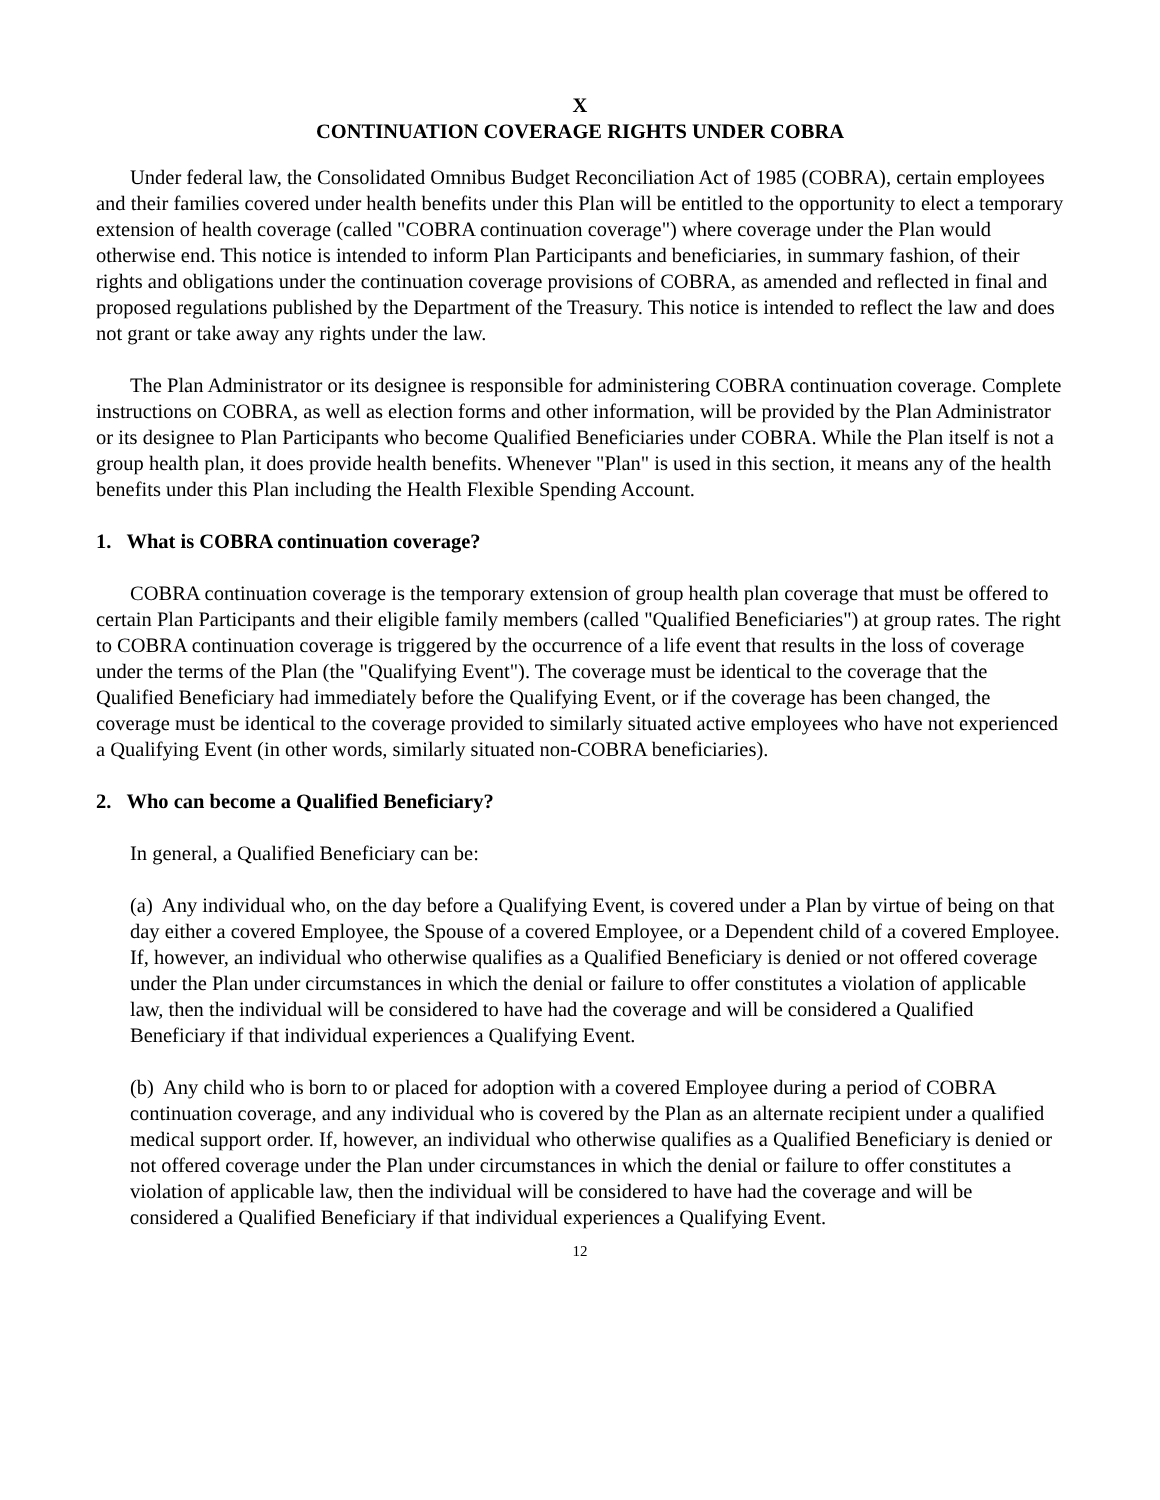X
CONTINUATION COVERAGE RIGHTS UNDER COBRA
Under federal law, the Consolidated Omnibus Budget Reconciliation Act of 1985 (COBRA), certain employees and their families covered under health benefits under this Plan will be entitled to the opportunity to elect a temporary extension of health coverage (called "COBRA continuation coverage") where coverage under the Plan would otherwise end. This notice is intended to inform Plan Participants and beneficiaries, in summary fashion, of their rights and obligations under the continuation coverage provisions of COBRA, as amended and reflected in final and proposed regulations published by the Department of the Treasury. This notice is intended to reflect the law and does not grant or take away any rights under the law.
The Plan Administrator or its designee is responsible for administering COBRA continuation coverage. Complete instructions on COBRA, as well as election forms and other information, will be provided by the Plan Administrator or its designee to Plan Participants who become Qualified Beneficiaries under COBRA. While the Plan itself is not a group health plan, it does provide health benefits. Whenever "Plan" is used in this section, it means any of the health benefits under this Plan including the Health Flexible Spending Account.
1. What is COBRA continuation coverage?
COBRA continuation coverage is the temporary extension of group health plan coverage that must be offered to certain Plan Participants and their eligible family members (called "Qualified Beneficiaries") at group rates. The right to COBRA continuation coverage is triggered by the occurrence of a life event that results in the loss of coverage under the terms of the Plan (the "Qualifying Event"). The coverage must be identical to the coverage that the Qualified Beneficiary had immediately before the Qualifying Event, or if the coverage has been changed, the coverage must be identical to the coverage provided to similarly situated active employees who have not experienced a Qualifying Event (in other words, similarly situated non-COBRA beneficiaries).
2. Who can become a Qualified Beneficiary?
In general, a Qualified Beneficiary can be:
(a) Any individual who, on the day before a Qualifying Event, is covered under a Plan by virtue of being on that day either a covered Employee, the Spouse of a covered Employee, or a Dependent child of a covered Employee. If, however, an individual who otherwise qualifies as a Qualified Beneficiary is denied or not offered coverage under the Plan under circumstances in which the denial or failure to offer constitutes a violation of applicable law, then the individual will be considered to have had the coverage and will be considered a Qualified Beneficiary if that individual experiences a Qualifying Event.
(b) Any child who is born to or placed for adoption with a covered Employee during a period of COBRA continuation coverage, and any individual who is covered by the Plan as an alternate recipient under a qualified medical support order. If, however, an individual who otherwise qualifies as a Qualified Beneficiary is denied or not offered coverage under the Plan under circumstances in which the denial or failure to offer constitutes a violation of applicable law, then the individual will be considered to have had the coverage and will be considered a Qualified Beneficiary if that individual experiences a Qualifying Event.
12